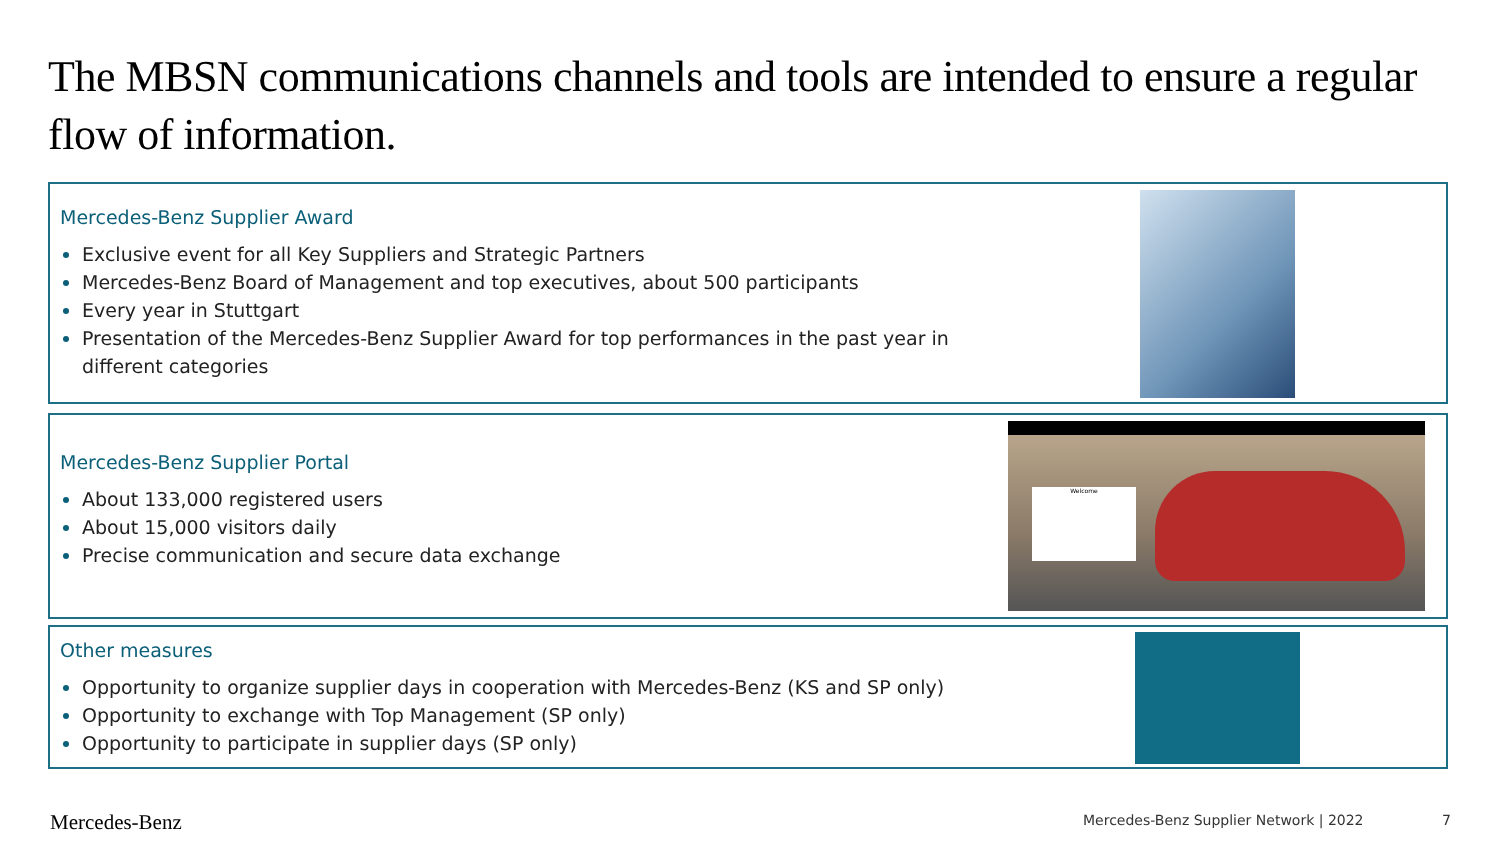The MBSN communications channels and tools are intended to ensure a regular flow of information.
Mercedes-Benz Supplier Award
Exclusive event for all Key Suppliers and Strategic Partners
Mercedes-Benz Board of Management and top executives, about 500 participants
Every year in Stuttgart
Presentation of the Mercedes-Benz Supplier Award for top performances in the past year in different categories
Mercedes-Benz Supplier Portal
About 133,000 registered users
About 15,000 visitors daily
Precise communication and secure data exchange
Welcome
Other measures
Opportunity to organize supplier days in cooperation with Mercedes-Benz (KS and SP only)
Opportunity to exchange with Top Management (SP only)
Opportunity to participate in supplier days (SP only)
Mercedes-Benz
Mercedes-Benz Supplier Network | 2022
7